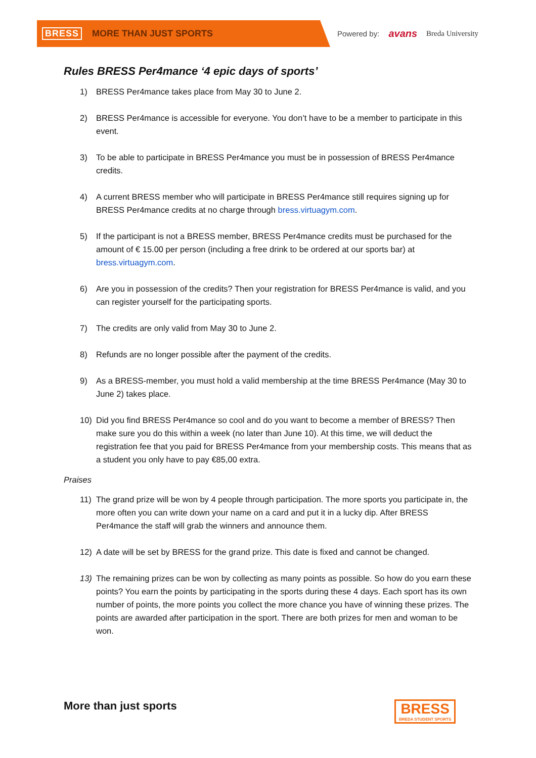BRESS MORE THAN JUST SPORTS
Powered by: avans Breda University
Rules BRESS Per4mance ‘4 epic days of sports’
1) BRESS Per4mance takes place from May 30 to June 2.
2) BRESS Per4mance is accessible for everyone. You don’t have to be a member to participate in this event.
3) To be able to participate in BRESS Per4mance you must be in possession of BRESS Per4mance credits.
4) A current BRESS member who will participate in BRESS Per4mance still requires signing up for BRESS Per4mance credits at no charge through bress.virtuagym.com.
5) If the participant is not a BRESS member, BRESS Per4mance credits must be purchased for the amount of € 15.00 per person (including a free drink to be ordered at our sports bar) at bress.virtuagym.com.
6) Are you in possession of the credits? Then your registration for BRESS Per4mance is valid, and you can register yourself for the participating sports.
7) The credits are only valid from May 30 to June 2.
8) Refunds are no longer possible after the payment of the credits.
9) As a BRESS-member, you must hold a valid membership at the time BRESS Per4mance (May 30 to June 2) takes place.
10) Did you find BRESS Per4mance so cool and do you want to become a member of BRESS? Then make sure you do this within a week (no later than June 10). At this time, we will deduct the registration fee that you paid for BRESS Per4mance from your membership costs. This means that as a student you only have to pay €85,00 extra.
Praises
11) The grand prize will be won by 4 people through participation. The more sports you participate in, the more often you can write down your name on a card and put it in a lucky dip. After BRESS Per4mance the staff will grab the winners and announce them.
12) A date will be set by BRESS for the grand prize. This date is fixed and cannot be changed.
13) The remaining prizes can be won by collecting as many points as possible. So how do you earn these points? You earn the points by participating in the sports during these 4 days. Each sport has its own number of points, the more points you collect the more chance you have of winning these prizes. The points are awarded after participation in the sport. There are both prizes for men and woman to be won.
More than just sports BRESS
BREDA STUDENT SPORTS